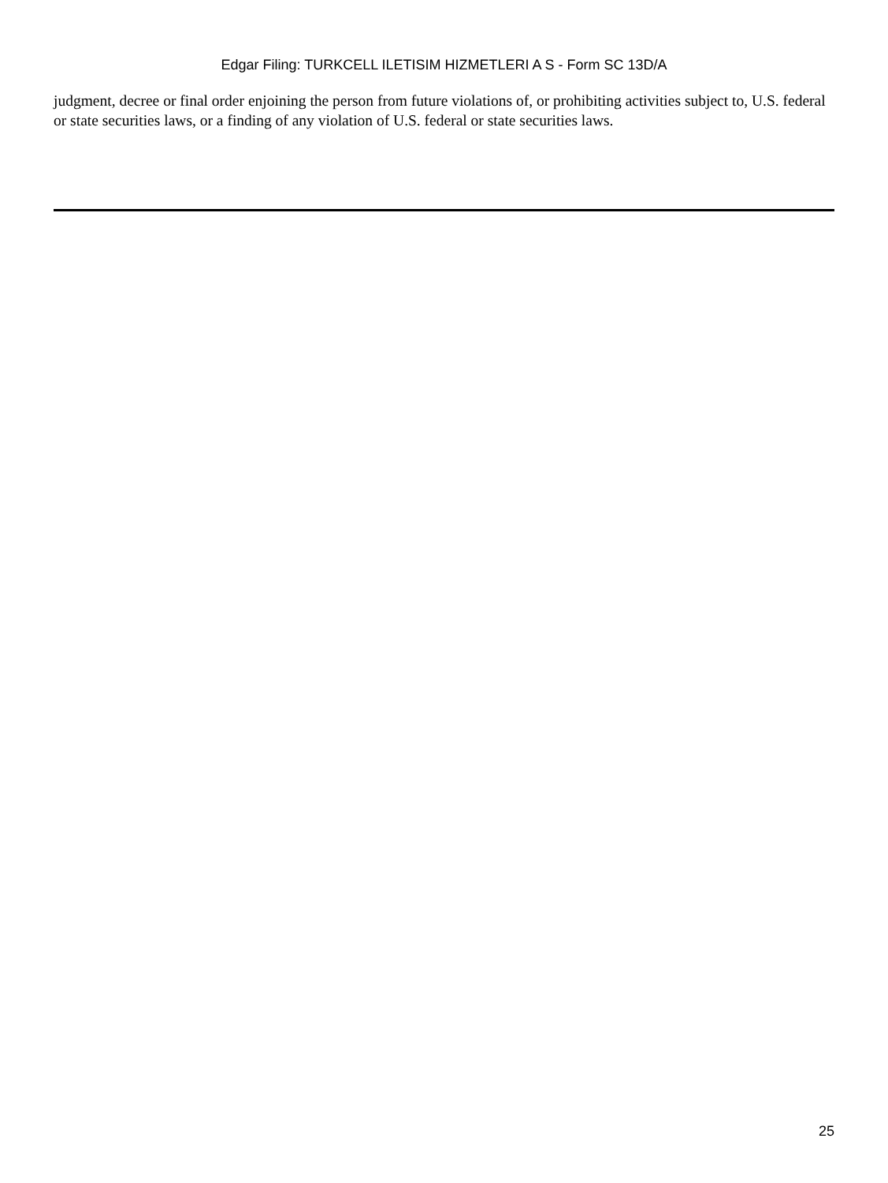Edgar Filing: TURKCELL ILETISIM HIZMETLERI A S - Form SC 13D/A
judgment, decree or final order enjoining the person from future violations of, or prohibiting activities subject to, U.S. federal or state securities laws, or a finding of any violation of U.S. federal or state securities laws.
25